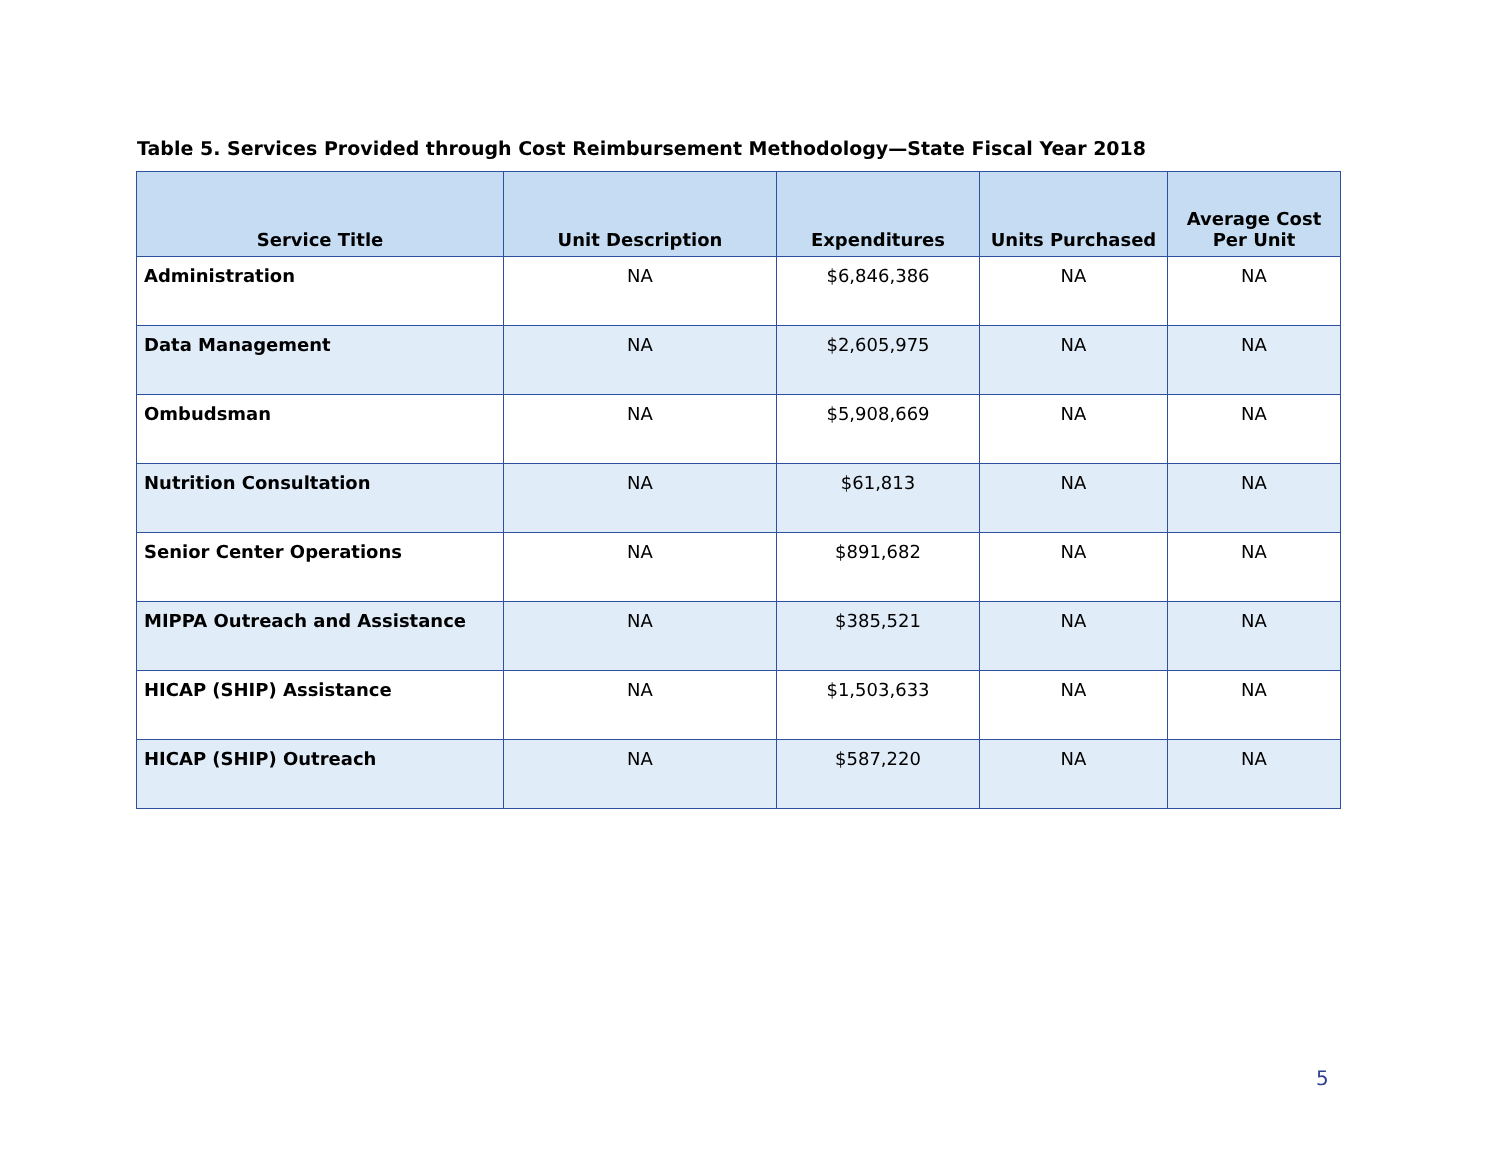Table 5. Services Provided through Cost Reimbursement Methodology—State Fiscal Year 2018
| Service Title | Unit Description | Expenditures | Units Purchased | Average Cost Per Unit |
| --- | --- | --- | --- | --- |
| Administration | NA | $6,846,386 | NA | NA |
| Data Management | NA | $2,605,975 | NA | NA |
| Ombudsman | NA | $5,908,669 | NA | NA |
| Nutrition Consultation | NA | $61,813 | NA | NA |
| Senior Center Operations | NA | $891,682 | NA | NA |
| MIPPA Outreach and Assistance | NA | $385,521 | NA | NA |
| HICAP (SHIP) Assistance | NA | $1,503,633 | NA | NA |
| HICAP (SHIP) Outreach | NA | $587,220 | NA | NA |
5